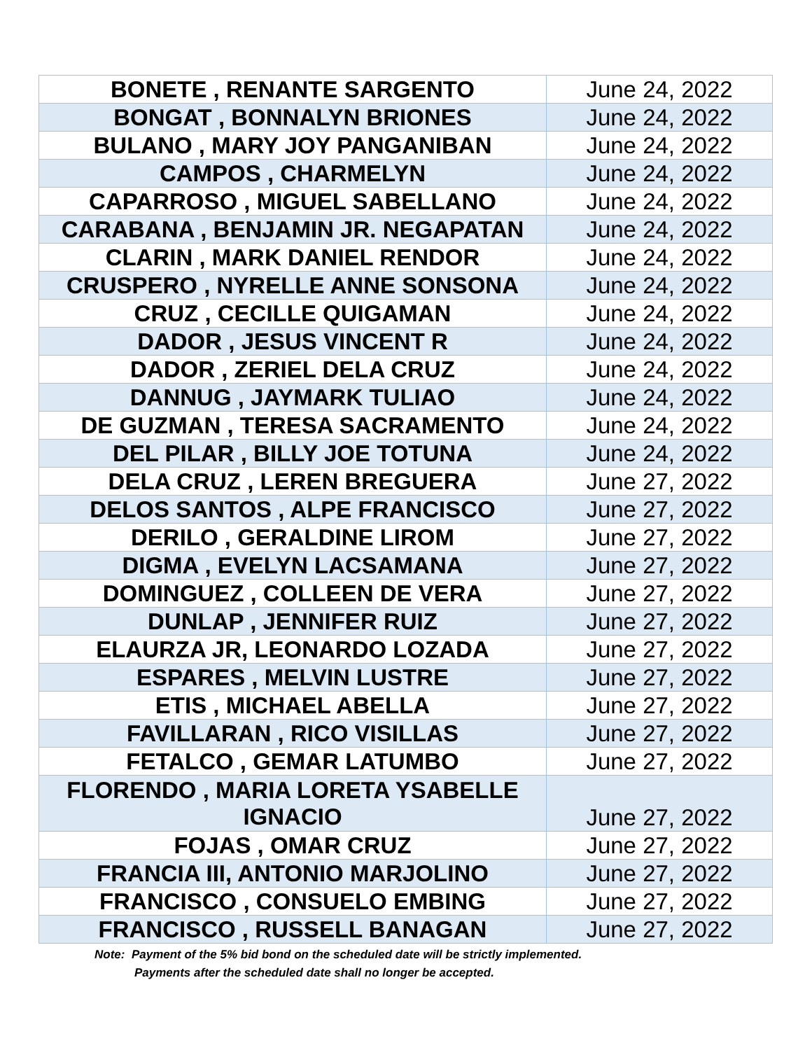| BONETE , RENANTE SARGENTO | June 24, 2022 |
| BONGAT , BONNALYN BRIONES | June 24, 2022 |
| BULANO , MARY JOY PANGANIBAN | June 24, 2022 |
| CAMPOS , CHARMELYN | June 24, 2022 |
| CAPARROSO , MIGUEL SABELLANO | June 24, 2022 |
| CARABANA , BENJAMIN JR. NEGAPATAN | June 24, 2022 |
| CLARIN , MARK DANIEL RENDOR | June 24, 2022 |
| CRUSPERO , NYRELLE ANNE SONSONA | June 24, 2022 |
| CRUZ , CECILLE QUIGAMAN | June 24, 2022 |
| DADOR , JESUS VINCENT R | June 24, 2022 |
| DADOR , ZERIEL DELA CRUZ | June 24, 2022 |
| DANNUG , JAYMARK TULIAO | June 24, 2022 |
| DE GUZMAN , TERESA SACRAMENTO | June 24, 2022 |
| DEL PILAR , BILLY JOE TOTUNA | June 24, 2022 |
| DELA CRUZ , LEREN BREGUERA | June 27, 2022 |
| DELOS SANTOS , ALPE FRANCISCO | June 27, 2022 |
| DERILO , GERALDINE LIROM | June 27, 2022 |
| DIGMA , EVELYN LACSAMANA | June 27, 2022 |
| DOMINGUEZ , COLLEEN DE VERA | June 27, 2022 |
| DUNLAP , JENNIFER RUIZ | June 27, 2022 |
| ELAURZA JR, LEONARDO LOZADA | June 27, 2022 |
| ESPARES , MELVIN LUSTRE | June 27, 2022 |
| ETIS , MICHAEL ABELLA | June 27, 2022 |
| FAVILLARAN , RICO VISILLAS | June 27, 2022 |
| FETALCO , GEMAR LATUMBO | June 27, 2022 |
| FLORENDO , MARIA LORETA YSABELLE IGNACIO | June 27, 2022 |
| FOJAS , OMAR CRUZ | June 27, 2022 |
| FRANCIA III, ANTONIO MARJOLINO | June 27, 2022 |
| FRANCISCO , CONSUELO EMBING | June 27, 2022 |
| FRANCISCO , RUSSELL BANAGAN | June 27, 2022 |
Note: Payment of the 5% bid bond on the scheduled date will be strictly implemented.
Payments after the scheduled date shall no longer be accepted.